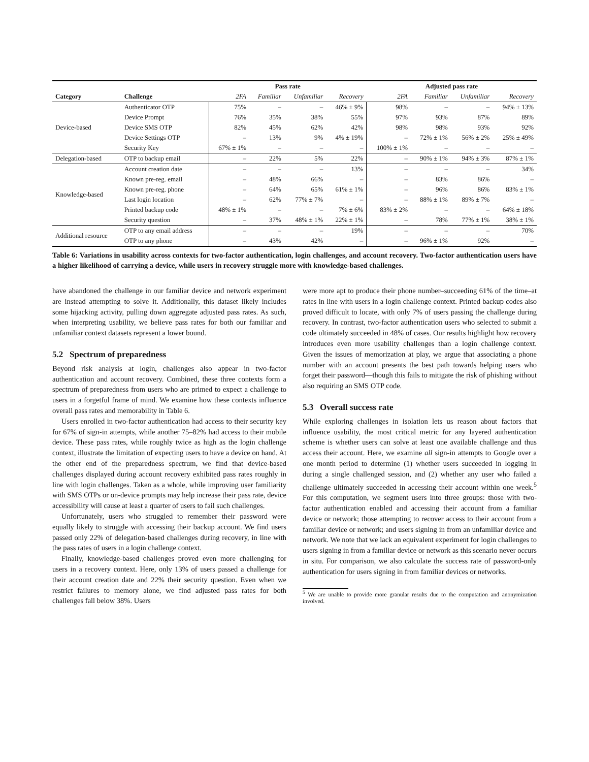| | | Pass rate | | | | Adjusted pass rate | | | |
| --- | --- | --- | --- | --- | --- | --- | --- | --- | --- |
| Category | Challenge | 2FA | Familiar | Unfamiliar | Recovery | 2FA | Familiar | Unfamiliar | Recovery |
| Device-based | Authenticator OTP | 75% | – | – | 46% ± 9% | 98% | – | – | 94% ± 13% |
| | Device Prompt | 76% | 35% | 38% | 55% | 97% | 93% | 87% | 89% |
| | Device SMS OTP | 82% | 45% | 62% | 42% | 98% | 98% | 93% | 92% |
| | Device Settings OTP | – | 13% | 9% | 4% ± 19% | – | 72% ± 1% | 56% ± 2% | 25% ± 49% |
| | Security Key | 67% ± 1% | – | – | – | 100% ± 1% | – | – | – |
| Delegation-based | OTP to backup email | – | 22% | 5% | 22% | – | 90% ± 1% | 94% ± 3% | 87% ± 1% |
| Knowledge-based | Account creation date | – | – | – | 13% | – | – | – | 34% |
| | Known pre-reg. email | – | 48% | 66% | – | – | 83% | 86% | – |
| | Known pre-reg. phone | – | 64% | 65% | 61% ± 1% | – | 96% | 86% | 83% ± 1% |
| | Last login location | – | 62% | 77% ± 7% | – | – | 88% ± 1% | 89% ± 7% | – |
| | Printed backup code | 48% ± 1% | – | – | 7% ± 6% | 83% ± 2% | – | – | 64% ± 18% |
| | Security question | – | 37% | 48% ± 1% | 22% ± 1% | – | 78% | 77% ± 1% | 38% ± 1% |
| Additional resource | OTP to any email address | – | – | – | 19% | – | – | – | 70% |
| | OTP to any phone | – | 43% | 42% | – | – | 96% ± 1% | 92% | – |
Table 6: Variations in usability across contexts for two-factor authentication, login challenges, and account recovery. Two-factor authentication users have a higher likelihood of carrying a device, while users in recovery struggle more with knowledge-based challenges.
have abandoned the challenge in our familiar device and network experiment are instead attempting to solve it. Additionally, this dataset likely includes some hijacking activity, pulling down aggregate adjusted pass rates. As such, when interpreting usability, we believe pass rates for both our familiar and unfamiliar context datasets represent a lower bound.
5.2 Spectrum of preparedness
Beyond risk analysis at login, challenges also appear in two-factor authentication and account recovery. Combined, these three contexts form a spectrum of preparedness from users who are primed to expect a challenge to users in a forgetful frame of mind. We examine how these contexts influence overall pass rates and memorability in Table 6.
Users enrolled in two-factor authentication had access to their security key for 67% of sign-in attempts, while another 75–82% had access to their mobile device. These pass rates, while roughly twice as high as the login challenge context, illustrate the limitation of expecting users to have a device on hand. At the other end of the preparedness spectrum, we find that device-based challenges displayed during account recovery exhibited pass rates roughly in line with login challenges. Taken as a whole, while improving user familiarity with SMS OTPs or on-device prompts may help increase their pass rate, device accessibility will cause at least a quarter of users to fail such challenges.
Unfortunately, users who struggled to remember their password were equally likely to struggle with accessing their backup account. We find users passed only 22% of delegation-based challenges during recovery, in line with the pass rates of users in a login challenge context.
Finally, knowledge-based challenges proved even more challenging for users in a recovery context. Here, only 13% of users passed a challenge for their account creation date and 22% their security question. Even when we restrict failures to memory alone, we find adjusted pass rates for both challenges fall below 38%. Users
were more apt to produce their phone number–succeeding 61% of the time–at rates in line with users in a login challenge context. Printed backup codes also proved difficult to locate, with only 7% of users passing the challenge during recovery. In contrast, two-factor authentication users who selected to submit a code ultimately succeeded in 48% of cases. Our results highlight how recovery introduces even more usability challenges than a login challenge context. Given the issues of memorization at play, we argue that associating a phone number with an account presents the best path towards helping users who forget their password—though this fails to mitigate the risk of phishing without also requiring an SMS OTP code.
5.3 Overall success rate
While exploring challenges in isolation lets us reason about factors that influence usability, the most critical metric for any layered authentication scheme is whether users can solve at least one available challenge and thus access their account. Here, we examine all sign-in attempts to Google over a one month period to determine (1) whether users succeeded in logging in during a single challenged session, and (2) whether any user who failed a challenge ultimately succeeded in accessing their account within one week.<sup>5</sup> For this computation, we segment users into three groups: those with two-factor authentication enabled and accessing their account from a familiar device or network; those attempting to recover access to their account from a familiar device or network; and users signing in from an unfamiliar device and network. We note that we lack an equivalent experiment for login challenges to users signing in from a familiar device or network as this scenario never occurs in situ. For comparison, we also calculate the success rate of password-only authentication for users signing in from familiar devices or networks.
<sup>5</sup> We are unable to provide more granular results due to the computation and anonymization involved.